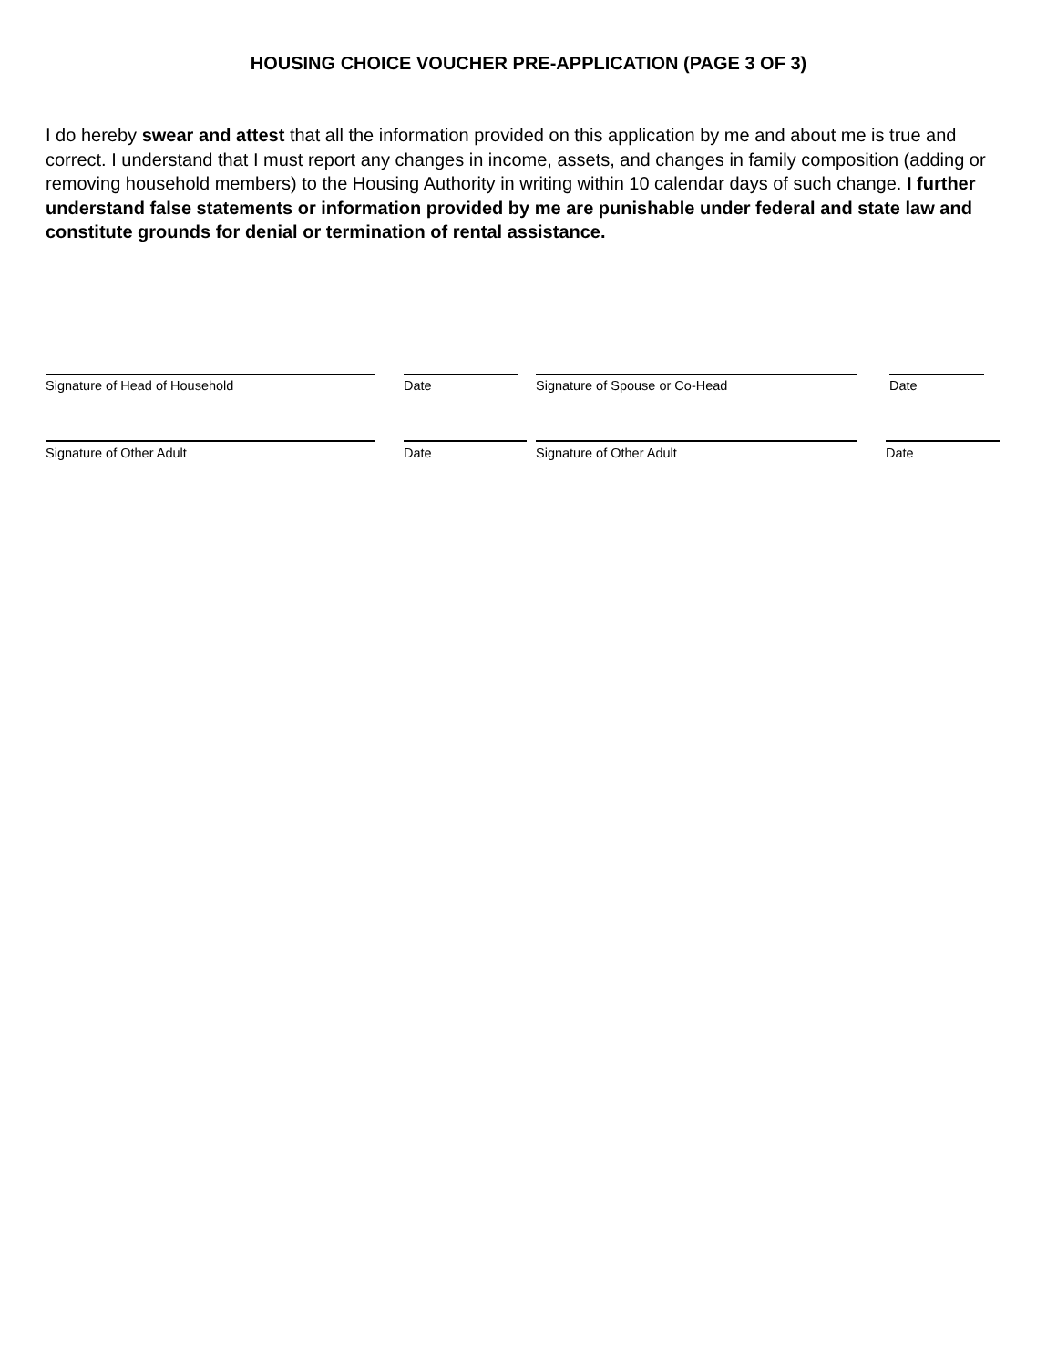HOUSING CHOICE VOUCHER PRE-APPLICATION (PAGE 3 OF 3)
I do hereby swear and attest that all the information provided on this application by me and about me is true and correct. I understand that I must report any changes in income, assets, and changes in family composition (adding or removing household members) to the Housing Authority in writing within 10 calendar days of such change. I further understand false statements or information provided by me are punishable under federal and state law and constitute grounds for denial or termination of rental assistance.
Signature of Head of Household Date Signature of Spouse or Co-Head Date
Signature of Other Adult Date Signature of Other Adult Date